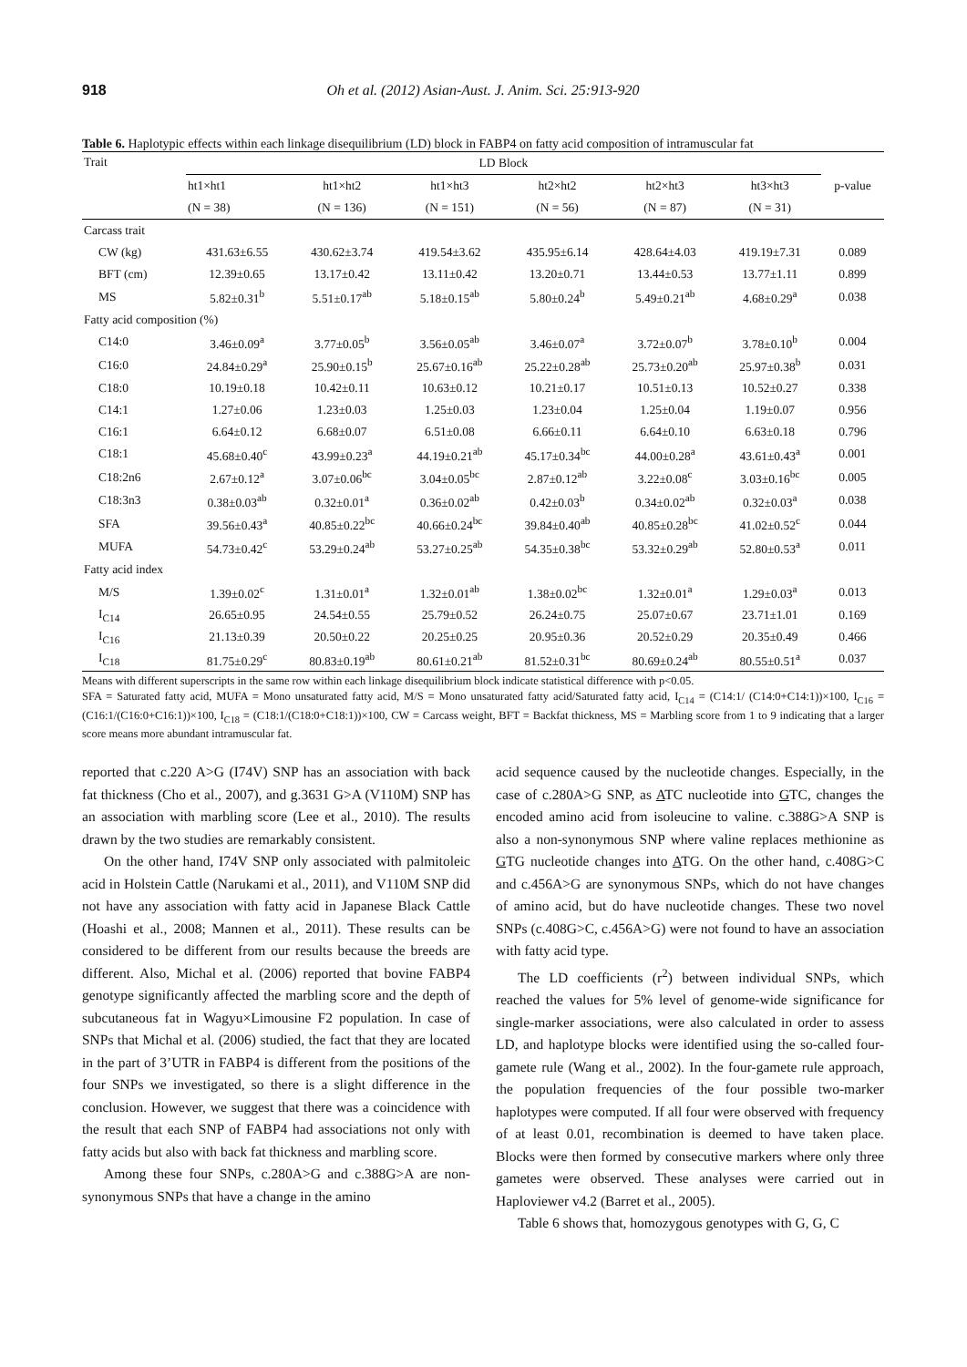918 Oh et al. (2012) Asian-Aust. J. Anim. Sci. 25:913-920
Table 6. Haplotypic effects within each linkage disequilibrium (LD) block in FABP4 on fatty acid composition of intramuscular fat
| Trait | LD Block | | | | | | p-value |
| --- | --- | --- | --- | --- | --- | --- | --- |
| | ht1×ht1 | ht1×ht2 | ht1×ht3 | ht2×ht2 | ht2×ht3 | ht3×ht3 | |
| | (N = 38) | (N = 136) | (N = 151) | (N = 56) | (N = 87) | (N = 31) | |
| Carcass trait | | | | | | | |
| CW (kg) | 431.63±6.55 | 430.62±3.74 | 419.54±3.62 | 435.95±6.14 | 428.64±4.03 | 419.19±7.31 | 0.089 |
| BFT (cm) | 12.39±0.65 | 13.17±0.42 | 13.11±0.42 | 13.20±0.71 | 13.44±0.53 | 13.77±1.11 | 0.899 |
| MS | 5.82±0.31<sup>b</sup> | 5.51±0.17<sup>ab</sup> | 5.18±0.15<sup>ab</sup> | 5.80±0.24<sup>b</sup> | 5.49±0.21<sup>ab</sup> | 4.68±0.29<sup>a</sup> | 0.038 |
| Fatty acid composition (%) | | | | | | | |
| C14:0 | 3.46±0.09<sup>a</sup> | 3.77±0.05<sup>b</sup> | 3.56±0.05<sup>ab</sup> | 3.46±0.07<sup>a</sup> | 3.72±0.07<sup>b</sup> | 3.78±0.10<sup>b</sup> | 0.004 |
| C16:0 | 24.84±0.29<sup>a</sup> | 25.90±0.15<sup>b</sup> | 25.67±0.16<sup>ab</sup> | 25.22±0.28<sup>ab</sup> | 25.73±0.20<sup>ab</sup> | 25.97±0.38<sup>b</sup> | 0.031 |
| C18:0 | 10.19±0.18 | 10.42±0.11 | 10.63±0.12 | 10.21±0.17 | 10.51±0.13 | 10.52±0.27 | 0.338 |
| C14:1 | 1.27±0.06 | 1.23±0.03 | 1.25±0.03 | 1.23±0.04 | 1.25±0.04 | 1.19±0.07 | 0.956 |
| C16:1 | 6.64±0.12 | 6.68±0.07 | 6.51±0.08 | 6.66±0.11 | 6.64±0.10 | 6.63±0.18 | 0.796 |
| C18:1 | 45.68±0.40<sup>c</sup> | 43.99±0.23<sup>a</sup> | 44.19±0.21<sup>ab</sup> | 45.17±0.34<sup>bc</sup> | 44.00±0.28<sup>a</sup> | 43.61±0.43<sup>a</sup> | 0.001 |
| C18:2n6 | 2.67±0.12<sup>a</sup> | 3.07±0.06<sup>bc</sup> | 3.04±0.05<sup>bc</sup> | 2.87±0.12<sup>ab</sup> | 3.22±0.08<sup>c</sup> | 3.03±0.16<sup>bc</sup> | 0.005 |
| C18:3n3 | 0.38±0.03<sup>ab</sup> | 0.32±0.01<sup>a</sup> | 0.36±0.02<sup>ab</sup> | 0.42±0.03<sup>b</sup> | 0.34±0.02<sup>ab</sup> | 0.32±0.03<sup>a</sup> | 0.038 |
| SFA | 39.56±0.43<sup>a</sup> | 40.85±0.22<sup>bc</sup> | 40.66±0.24<sup>bc</sup> | 39.84±0.40<sup>ab</sup> | 40.85±0.28<sup>bc</sup> | 41.02±0.52<sup>c</sup> | 0.044 |
| MUFA | 54.73±0.42<sup>c</sup> | 53.29±0.24<sup>ab</sup> | 53.27±0.25<sup>ab</sup> | 54.35±0.38<sup>bc</sup> | 53.32±0.29<sup>ab</sup> | 52.80±0.53<sup>a</sup> | 0.011 |
| Fatty acid index | | | | | | | |
| M/S | 1.39±0.02<sup>c</sup> | 1.31±0.01<sup>a</sup> | 1.32±0.01<sup>ab</sup> | 1.38±0.02<sup>bc</sup> | 1.32±0.01<sup>a</sup> | 1.29±0.03<sup>a</sup> | 0.013 |
| I<sub>C14</sub> | 26.65±0.95 | 24.54±0.55 | 25.79±0.52 | 26.24±0.75 | 25.07±0.67 | 23.71±1.01 | 0.169 |
| I<sub>C16</sub> | 21.13±0.39 | 20.50±0.22 | 20.25±0.25 | 20.95±0.36 | 20.52±0.29 | 20.35±0.49 | 0.466 |
| I<sub>C18</sub> | 81.75±0.29<sup>c</sup> | 80.83±0.19<sup>ab</sup> | 80.61±0.21<sup>ab</sup> | 81.52±0.31<sup>bc</sup> | 80.69±0.24<sup>ab</sup> | 80.55±0.51<sup>a</sup> | 0.037 |
Means with different superscripts in the same row within each linkage disequilibrium block indicate statistical difference with p<0.05.
SFA = Saturated fatty acid, MUFA = Mono unsaturated fatty acid, M/S = Mono unsaturated fatty acid/Saturated fatty acid, I<sub>C14</sub> = (C14:1/ (C14:0+C14:1))×100, I<sub>C16</sub> = (C16:1/(C16:0+C16:1))×100, I<sub>C18</sub> = (C18:1/(C18:0+C18:1))×100, CW = Carcass weight, BFT = Backfat thickness, MS = Marbling score from 1 to 9 indicating that a larger score means more abundant intramuscular fat.
reported that c.220 A>G (I74V) SNP has an association with back fat thickness (Cho et al., 2007), and g.3631 G>A (V110M) SNP has an association with marbling score (Lee et al., 2010). The results drawn by the two studies are remarkably consistent.
On the other hand, I74V SNP only associated with palmitoleic acid in Holstein Cattle (Narukami et al., 2011), and V110M SNP did not have any association with fatty acid in Japanese Black Cattle (Hoashi et al., 2008; Mannen et al., 2011). These results can be considered to be different from our results because the breeds are different. Also, Michal et al. (2006) reported that bovine FABP4 genotype significantly affected the marbling score and the depth of subcutaneous fat in Wagyu×Limousine F2 population. In case of SNPs that Michal et al. (2006) studied, the fact that they are located in the part of 3’UTR in FABP4 is different from the positions of the four SNPs we investigated, so there is a slight difference in the conclusion. However, we suggest that there was a coincidence with the result that each SNP of FABP4 had associations not only with fatty acids but also with back fat thickness and marbling score.
Among these four SNPs, c.280A>G and c.388G>A are non-synonymous SNPs that have a change in the amino
acid sequence caused by the nucleotide changes. Especially, in the case of c.280A>G SNP, as ATC nucleotide into GTC, changes the encoded amino acid from isoleucine to valine. c.388G>A SNP is also a non-synonymous SNP where valine replaces methionine as GTG nucleotide changes into ATG. On the other hand, c.408G>C and c.456A>G are synonymous SNPs, which do not have changes of amino acid, but do have nucleotide changes. These two novel SNPs (c.408G>C, c.456A>G) were not found to have an association with fatty acid type.
The LD coefficients (r<sup>2</sup>) between individual SNPs, which reached the values for 5% level of genome-wide significance for single-marker associations, were also calculated in order to assess LD, and haplotype blocks were identified using the so-called four-gamete rule (Wang et al., 2002). In the four-gamete rule approach, the population frequencies of the four possible two-marker haplotypes were computed. If all four were observed with frequency of at least 0.01, recombination is deemed to have taken place. Blocks were then formed by consecutive markers where only three gametes were observed. These analyses were carried out in Haploviewer v4.2 (Barret et al., 2005).
Table 6 shows that, homozygous genotypes with G, G, C